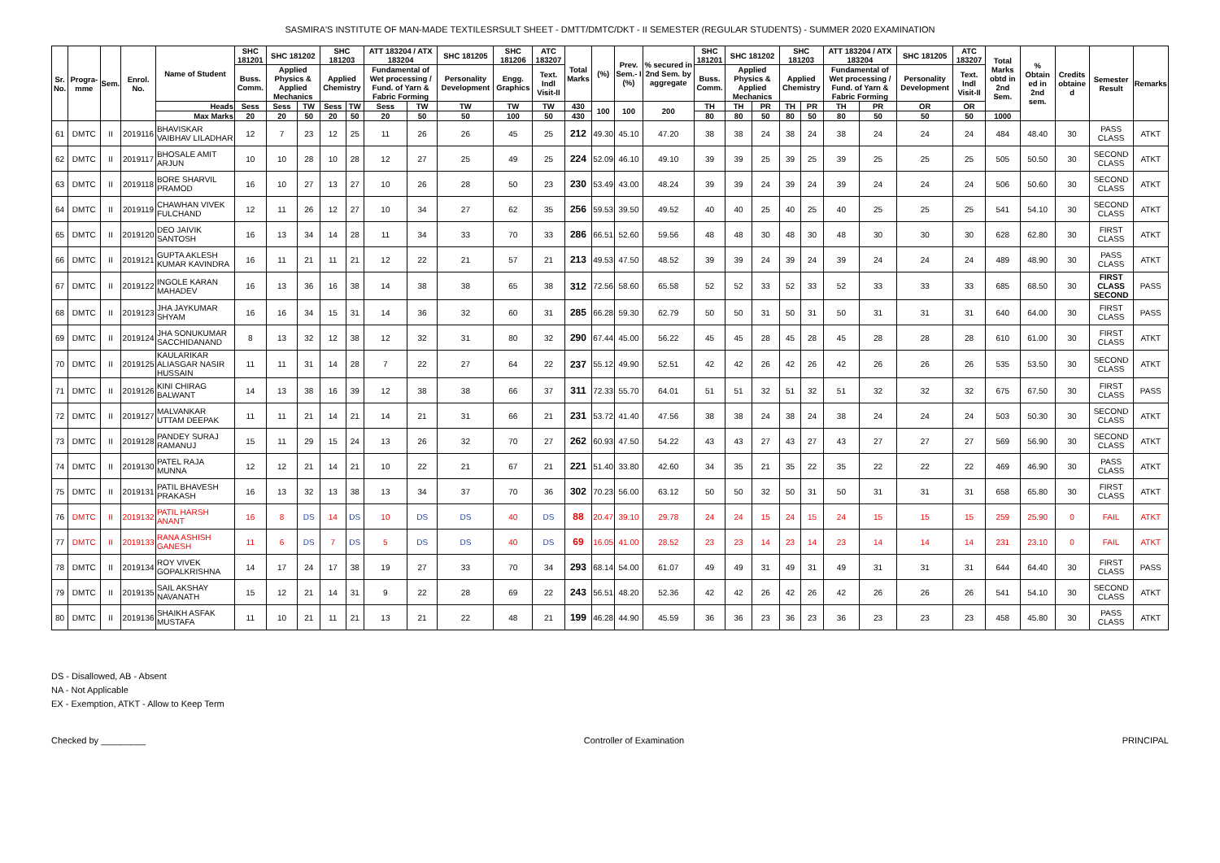SASMIRA'S INSTITUTE OF MAN-MADE TEXTILESRSULT SHEET - DMTT/DMTC/DKT - II SEMESTER (REGULAR STUDENTS) - SUMMER 2020 EXAMINATION
| Sr. No. | Progra-mme | Sem. | Enrol. No. | Name of Student | SHC 181201 | SHC 181202 | | SHC 181203 | | ATT 183204 / ATX 183204 | | SHC 181205 | SHC 181206 | ATC 183207 | Total Marks | (%) | Prev. Sem.- I (%) | % secured in 2nd Sem. by aggregate | SHC 181201 | SHC 181202 | | SHC 181203 | | ATT 183204 / ATX 183204 | | SHC 181205 | ATC 183207 | Total Marks obtd in 2nd Sem. | % Obtain ed in 2nd sem. | Credits obtaine d | Semester Result | Remarks |
| --- | --- | --- | --- | --- | --- | --- | --- | --- | --- | --- | --- | --- | --- | --- | --- | --- | --- | --- | --- | --- | --- | --- | --- | --- | --- | --- | --- | --- | --- | --- | --- | --- |
| | | | | | Buss. Comm. | Applied Physics & Applied Mechanics | | Applied Chemistry | | Fundamental of Wet processing / Fund. of Yarn & Fabric Forming | | Personality Development | Engg. Graphics | Text. Indl Visit-II | | | | | Buss. Comm. | Applied Physics & Applied Mechanics | | Applied Chemistry | | Fundamental of Wet processing / Fund. of Yarn & Fabric Forming | | Personality Development | Text. Indl Visit-II | | | | | |
| | | | | Heads | Sess | Sess | TW | Sess | TW | Sess | TW | TW | TW | TW | 430 | 100 | 100 | 200 | TH | TH | PR | TH | PR | TH | PR | OR | OR | | | | | |
| | | | | Max Marks | 20 | 20 | 50 | 20 | 50 | 20 | 50 | 50 | 100 | 50 | 430 | | | | 80 | 80 | 50 | 80 | 50 | 80 | 50 | 50 | 50 | 1000 | | | | |
| 61 | DMTC | II | 2019116 | BHAVISKAR VAIBHAV LILADHAR | 12 | 7 | 23 | 12 | 25 | 11 | 26 | 26 | 45 | 25 | 212 | 49.30 | 45.10 | 47.20 | 38 | 38 | 24 | 38 | 24 | 38 | 24 | 24 | 24 | 484 | 48.40 | 30 | PASS CLASS | ATKT |
| 62 | DMTC | II | 2019117 | BHOSALE AMIT ARJUN | 10 | 10 | 28 | 10 | 28 | 12 | 27 | 25 | 49 | 25 | 224 | 52.09 | 46.10 | 49.10 | 39 | 39 | 25 | 39 | 25 | 39 | 25 | 25 | 25 | 505 | 50.50 | 30 | SECOND CLASS | ATKT |
| 63 | DMTC | II | 2019118 | BORE SHARVIL PRAMOD | 16 | 10 | 27 | 13 | 27 | 10 | 26 | 28 | 50 | 23 | 230 | 53.49 | 43.00 | 48.24 | 39 | 39 | 24 | 39 | 24 | 39 | 24 | 24 | 24 | 506 | 50.60 | 30 | SECOND CLASS | ATKT |
| 64 | DMTC | II | 2019119 | CHAWHAN VIVEK FULCHAND | 12 | 11 | 26 | 12 | 27 | 10 | 34 | 27 | 62 | 35 | 256 | 59.53 | 39.50 | 49.52 | 40 | 40 | 25 | 40 | 25 | 40 | 25 | 25 | 25 | 541 | 54.10 | 30 | SECOND CLASS | ATKT |
| 65 | DMTC | II | 2019120 | DEO JAIVIK SANTOSH | 16 | 13 | 34 | 14 | 28 | 11 | 34 | 33 | 70 | 33 | 286 | 66.51 | 52.60 | 59.56 | 48 | 48 | 30 | 48 | 30 | 48 | 30 | 30 | 30 | 628 | 62.80 | 30 | FIRST CLASS | ATKT |
| 66 | DMTC | II | 2019121 | GUPTA AKLESH KUMAR KAVINDRA | 16 | 11 | 21 | 11 | 21 | 12 | 22 | 21 | 57 | 21 | 213 | 49.53 | 47.50 | 48.52 | 39 | 39 | 24 | 39 | 24 | 39 | 24 | 24 | 24 | 489 | 48.90 | 30 | PASS CLASS | ATKT |
| 67 | DMTC | II | 2019122 | INGOLE KARAN MAHADEV | 16 | 13 | 36 | 16 | 38 | 14 | 38 | 38 | 65 | 38 | 312 | 72.56 | 58.60 | 65.58 | 52 | 52 | 33 | 52 | 33 | 52 | 33 | 33 | 33 | 685 | 68.50 | 30 | FIRST CLASS SECOND | PASS |
| 68 | DMTC | II | 2019123 | JHA JAYKUMAR SHYAM | 16 | 16 | 34 | 15 | 31 | 14 | 36 | 32 | 60 | 31 | 285 | 66.28 | 59.30 | 62.79 | 50 | 50 | 31 | 50 | 31 | 50 | 31 | 31 | 31 | 640 | 64.00 | 30 | FIRST CLASS | PASS |
| 69 | DMTC | II | 2019124 | JHA SONUKUMAR SACCHIDANAND | 8 | 13 | 32 | 12 | 38 | 12 | 32 | 31 | 80 | 32 | 290 | 67.44 | 45.00 | 56.22 | 45 | 45 | 28 | 45 | 28 | 45 | 28 | 28 | 28 | 610 | 61.00 | 30 | FIRST CLASS | ATKT |
| 70 | DMTC | II | 2019125 | KAULARIKAR ALIASGAR NASIR HUSSAIN | 11 | 11 | 31 | 14 | 28 | 7 | 22 | 27 | 64 | 22 | 237 | 55.12 | 49.90 | 52.51 | 42 | 42 | 26 | 42 | 26 | 42 | 26 | 26 | 26 | 535 | 53.50 | 30 | SECOND CLASS | ATKT |
| 71 | DMTC | II | 2019126 | KINI CHIRAG BALWANT | 14 | 13 | 38 | 16 | 39 | 12 | 38 | 38 | 66 | 37 | 311 | 72.33 | 55.70 | 64.01 | 51 | 51 | 32 | 51 | 32 | 51 | 32 | 32 | 32 | 675 | 67.50 | 30 | FIRST CLASS | PASS |
| 72 | DMTC | II | 2019127 | MALVANKAR UTTAM DEEPAK | 11 | 11 | 21 | 14 | 21 | 14 | 21 | 31 | 66 | 21 | 231 | 53.72 | 41.40 | 47.56 | 38 | 38 | 24 | 38 | 24 | 38 | 24 | 24 | 24 | 503 | 50.30 | 30 | SECOND CLASS | ATKT |
| 73 | DMTC | II | 2019128 | PANDEY SURAJ RAMANUJ | 15 | 11 | 29 | 15 | 24 | 13 | 26 | 32 | 70 | 27 | 262 | 60.93 | 47.50 | 54.22 | 43 | 43 | 27 | 43 | 27 | 43 | 27 | 27 | 27 | 569 | 56.90 | 30 | SECOND CLASS | ATKT |
| 74 | DMTC | II | 2019130 | PATEL RAJA MUNNA | 12 | 12 | 21 | 14 | 21 | 10 | 22 | 21 | 67 | 21 | 221 | 51.40 | 33.80 | 42.60 | 34 | 35 | 21 | 35 | 22 | 35 | 22 | 22 | 22 | 469 | 46.90 | 30 | PASS CLASS | ATKT |
| 75 | DMTC | II | 2019131 | PATIL BHAVESH PRAKASH | 16 | 13 | 32 | 13 | 38 | 13 | 34 | 37 | 70 | 36 | 302 | 70.23 | 56.00 | 63.12 | 50 | 50 | 32 | 50 | 31 | 50 | 31 | 31 | 31 | 658 | 65.80 | 30 | FIRST CLASS | ATKT |
| 76 | DMTC | II | 2019132 | PATIL HARSH ANANT | 16 | 8 | DS | 14 | DS | 10 | DS | DS | 40 | DS | 88 | 20.47 | 39.10 | 29.78 | 24 | 24 | 15 | 24 | 15 | 24 | 15 | 15 | 15 | 259 | 25.90 | 0 | FAIL | ATKT |
| 77 | DMTC | II | 2019133 | RANA ASHISH GANESH | 11 | 6 | DS | 7 | DS | 5 | DS | DS | 40 | DS | 69 | 16.05 | 41.00 | 28.52 | 23 | 23 | 14 | 23 | 14 | 23 | 14 | 14 | 14 | 231 | 23.10 | 0 | FAIL | ATKT |
| 78 | DMTC | II | 2019134 | ROY VIVEK GOPALKRISHNA | 14 | 17 | 24 | 17 | 38 | 19 | 27 | 33 | 70 | 34 | 293 | 68.14 | 54.00 | 61.07 | 49 | 49 | 31 | 49 | 31 | 49 | 31 | 31 | 31 | 644 | 64.40 | 30 | FIRST CLASS | PASS |
| 79 | DMTC | II | 2019135 | SAIL AKSHAY NAVANATH | 15 | 12 | 21 | 14 | 31 | 9 | 22 | 28 | 69 | 22 | 243 | 56.51 | 48.20 | 52.36 | 42 | 42 | 26 | 42 | 26 | 42 | 26 | 26 | 26 | 541 | 54.10 | 30 | SECOND CLASS | ATKT |
| 80 | DMTC | II | 2019136 | SHAIKH ASFAK MUSTAFA | 11 | 10 | 21 | 11 | 21 | 13 | 21 | 22 | 48 | 21 | 199 | 46.28 | 44.90 | 45.59 | 36 | 36 | 23 | 36 | 23 | 36 | 23 | 23 | 23 | 458 | 45.80 | 30 | PASS CLASS | ATKT |
DS - Disallowed, AB - Absent
NA - Not Applicable
EX - Exemption, ATKT - Allow to Keep Term
Checked by _________ Controller of Examination PRINCIPAL